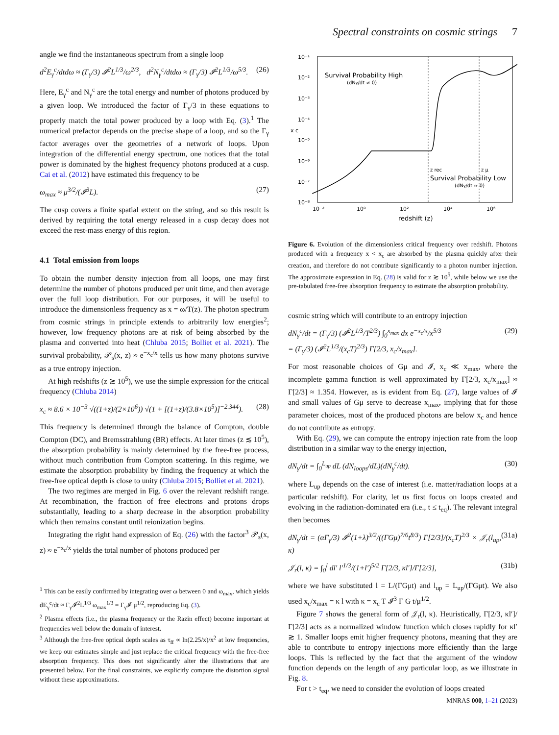Spectral constraints on cosmic strings 7
angle we find the instantaneous spectrum from a single loop
d<sup>2</sup>E<sub>γ</sub><sup>c</sup>/dtdω ≈ (Γ<sub>γ</sub>/3) 𝓘<sup>2</sup>L<sup>1/3</sup>/ω<sup>2/3</sup>, d<sup>2</sup>N<sub>γ</sub><sup>c</sup>/dtdω ≈ (Γ<sub>γ</sub>/3) 𝓘<sup>2</sup>L<sup>1/3</sup>/ω<sup>5/3</sup>. (26)
Here, E<sub>γ</sub><sup>c</sup> and N<sub>γ</sub><sup>c</sup> are the total energy and number of photons produced by a given loop. We introduced the factor of Γ<sub>γ</sub>/3 in these equations to properly match the total power produced by a loop with Eq. (3).<sup>1</sup> The numerical prefactor depends on the precise shape of a loop, and so the Γ<sub>γ</sub> factor averages over the geometries of a network of loops. Upon integration of the differential energy spectrum, one notices that the total power is dominated by the highest frequency photons produced at a cusp. Cai et al. (2012) have estimated this frequency to be
ω<sub>max</sub> ≈ μ<sup>3/2</sup>/(𝓘<sup>3</sup>L). (27)
The cusp covers a finite spatial extent on the string, and so this result is derived by requiring the total energy released in a cusp decay does not exceed the rest-mass energy of this region.
4.1 Total emission from loops
To obtain the number density injection from all loops, one may first determine the number of photons produced per unit time, and then average over the full loop distribution. For our purposes, it will be useful to introduce the dimensionless frequency as x = ω/T(z). The photon spectrum from cosmic strings in principle extends to arbitrarily low energies<sup>2</sup>; however, low frequency photons are at risk of being absorbed by the plasma and converted into heat (Chluba 2015; Bolliet et al. 2021). The survival probability, 𝒫<sub>s</sub>(x, z) ≈ e<sup>−x<sub>c</sub>/x</sup> tells us how many photons survive as a true entropy injection.
At high redshifts (z ≳ 10<sup>5</sup>), we use the simple expression for the critical frequency (Chluba 2014)
x<sub>c</sub> ≈ 8.6 × 10<sup>−3</sup> √((1+z)/(2×10<sup>6</sup>)) √(1 + [(1+z)/(3.8×10<sup>5</sup>)]<sup>−2.344</sup>). (28)
This frequency is determined through the balance of Compton, double Compton (DC), and Bremsstrahlung (BR) effects. At later times (z ≲ 10<sup>5</sup>), the absorption probability is mainly determined by the free-free process, without much contribution from Compton scattering. In this regime, we estimate the absorption probability by finding the frequency at which the free-free optical depth is close to unity (Chluba 2015; Bolliet et al. 2021).
The two regimes are merged in Fig. 6 over the relevant redshift range. At recombination, the fraction of free electrons and protons drops substantially, leading to a sharp decrease in the absorption probability which then remains constant until reionization begins.
Integrating the right hand expression of Eq. (26) with the factor<sup>3</sup> 𝒫<sub>s</sub>(x, z) ≈ e<sup>−x<sub>c</sub>/x</sup> yields the total number of photons produced per
<sup>1</sup> This can be easily confirmed by integrating over ω between 0 and ω<sub>max</sub>, which yields dE<sub>γ</sub><sup>c</sup>/dt ≈ Γ<sub>γ</sub>𝓘<sup>2</sup>L<sup>1/3</sup> ω<sub>max</sub><sup>1/3</sup> = Γ<sub>γ</sub>𝓘 μ<sup>1/2</sup>, reproducing Eq. (3).
<sup>2</sup> Plasma effects (i.e., the plasma frequency or the Razin effect) become important at frequencies well below the domain of interest.
<sup>3</sup> Although the free-free optical depth scales as τ<sub>ff</sub> ∝ ln(2.25/x)/x<sup>2</sup> at low frequencies, we keep our estimates simple and just replace the critical frequency with the free-free absorption frequency. This does not significantly alter the illustrations that are presented below. For the final constraints, we explicitly compute the distortion signal without these approximations.
Survival Probability High
(dNγ/dt ≠ 0)
z rec
z μ
Survival Probability Low
(dNγ/dt ≈ 0)
10⁻¹
10⁻²
10⁻³
10⁻⁴
10⁻⁵
10⁻⁶
10⁻⁷
10⁻⁸
x c
10⁻²
10⁰
10²
10⁴
10⁶
redshift (z)
Figure 6. Evolution of the dimensionless critical frequency over redshift. Photons produced with a frequency x < x<sub>c</sub> are absorbed by the plasma quickly after their creation, and therefore do not contribute significantly to a photon number injection. The approximate expression in Eq. (28) is valid for z ≳ 10<sup>5</sup>, while below we use the pre-tabulated free-free absorption frequency to estimate the absorption probability.
cosmic string which will contribute to an entropy injection
dN<sub>γ</sub><sup>c</sup>/dt = (Γ<sub>γ</sub>/3) (𝓘<sup>2</sup>L<sup>1/3</sup>/T<sup>2/3</sup>) ∫<sub>0</sub><sup>x<sub>max</sub></sup> dx e<sup>−x<sub>c</sub>/x</sup>/x<sup>5/3</sup>
= (Γ<sub>γ</sub>/3) (𝓘<sup>2</sup>L<sup>1/3</sup>/(x<sub>c</sub>T)<sup>2/3</sup>) Γ[2/3, x<sub>c</sub>/x<sub>max</sub>]. (29)
For most reasonable choices of Gμ and 𝓘, x<sub>c</sub> ≪ x<sub>max</sub>, where the incomplete gamma function is well approximated by Γ[2/3, x<sub>c</sub>/x<sub>max</sub>] ≈ Γ[2/3] ≈ 1.354. However, as is evident from Eq. (27), large values of 𝓘 and small values of Gμ serve to decrease x<sub>max</sub>, implying that for those parameter choices, most of the produced photons are below x<sub>c</sub> and hence do not contribute as entropy.
With Eq. (29), we can compute the entropy injection rate from the loop distribution in a similar way to the energy injection,
dN<sub>γ</sub>/dt = ∫<sub>0</sub><sup>L<sub>up</sub></sup> dL (dN<sub>loops</sub>/dL)(dN<sub>γ</sub><sup>c</sup>/dt). (30)
where L<sub>up</sub> depends on the case of interest (i.e. matter/radiation loops at a particular redshift). For clarity, let us first focus on loops created and evolving in the radiation-dominated era (i.e., t ≤ t<sub>eq</sub>). The relevant integral then becomes
dN<sub>γ</sub>/dt = (αΓ<sub>γ</sub>/3) 𝓘<sup>2</sup>(1+λ)<sup>3/2</sup>/((ΓGμ)<sup>7/6</sup>t<sup>8/3</sup>) Γ[2/3]/(x<sub>c</sub>T)<sup>2/3</sup> × 𝒥<sub>r</sub>(l<sub>up</sub>, κ) (31a)
𝒥<sub>r</sub>(l, κ) = ∫<sub>0</sub><sup>l</sup> dl′ l′<sup>1/3</sup>/(1+l′)<sup>5/2</sup> Γ[2/3, κl′]/Γ[2/3], (31b)
where we have substituted l = L/(ΓGμt) and l<sub>up</sub> = L<sub>up</sub>/(ΓGμt). We also used x<sub>c</sub>/x<sub>max</sub> = κ l with κ = x<sub>c</sub> T 𝓘<sup>3</sup> Γ G t/μ<sup>1/2</sup>.
Figure 7 shows the general form of 𝒥<sub>r</sub>(l, κ). Heuristically, Γ[2/3, κl′]/Γ[2/3] acts as a normalized window function which closes rapidly for κl′ ≳ 1. Smaller loops emit higher frequency photons, meaning that they are able to contribute to entropy injections more efficiently than the large loops. This is reflected by the fact that the argument of the window function depends on the length of any particular loop, as we illustrate in Fig. 8.
For t > t<sub>eq</sub>, we need to consider the evolution of loops created
MNRAS 000, 1–21 (2023)